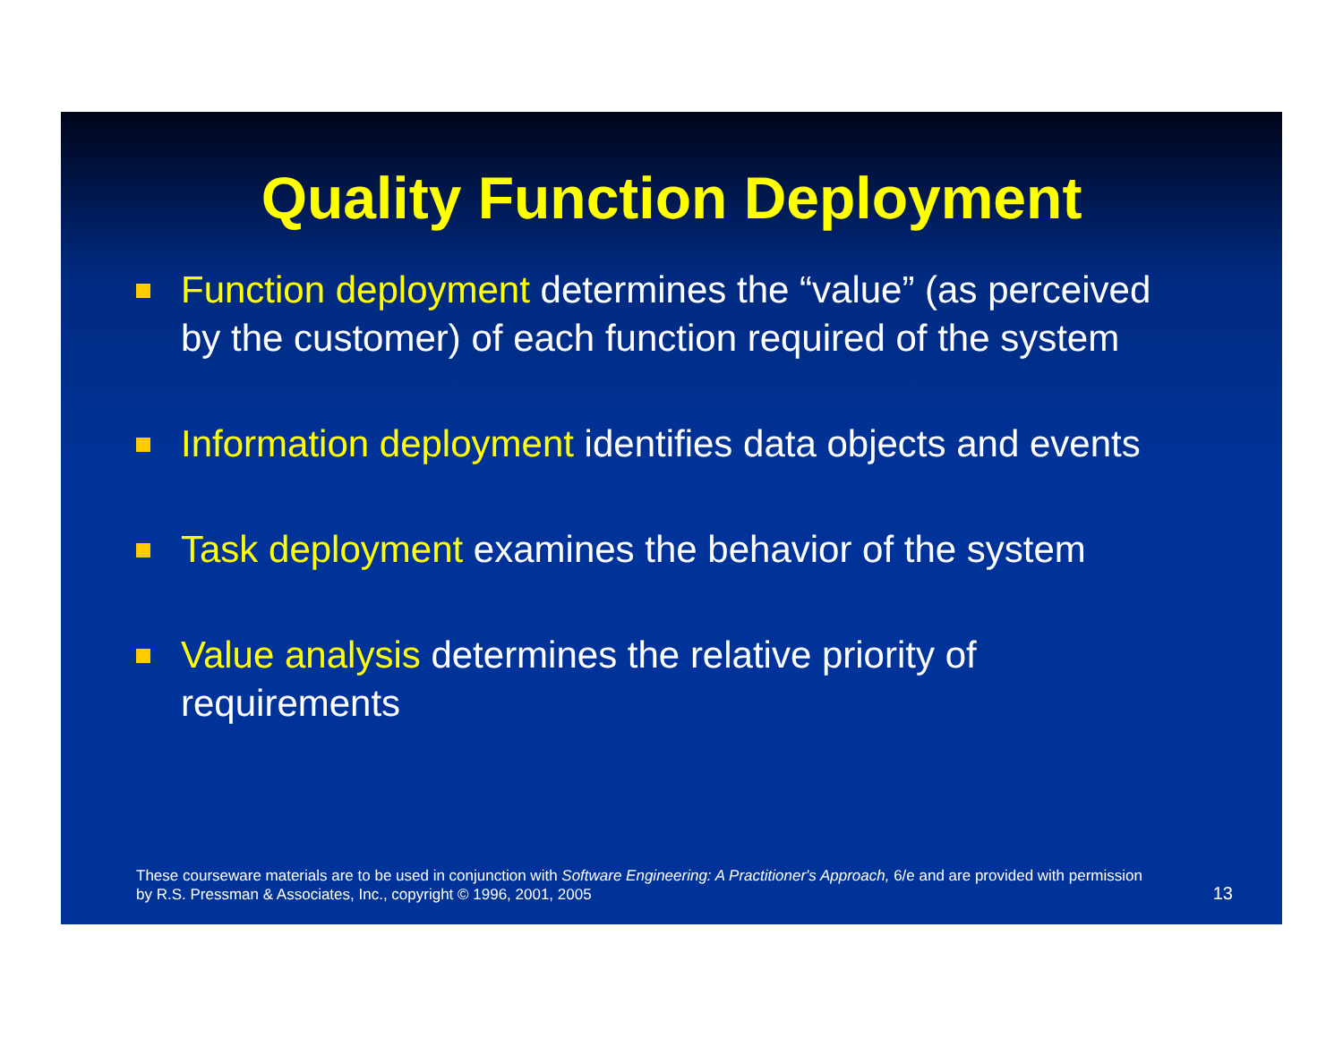Quality Function Deployment
Function deployment determines the “value” (as perceived by the customer) of each function required of the system
Information deployment identifies data objects and events
Task deployment examines the behavior of the system
Value analysis determines the relative priority of requirements
These courseware materials are to be used in conjunction with Software Engineering: A Practitioner's Approach, 6/e and are provided with permission by R.S. Pressman & Associates, Inc., copyright © 1996, 2001, 2005
13